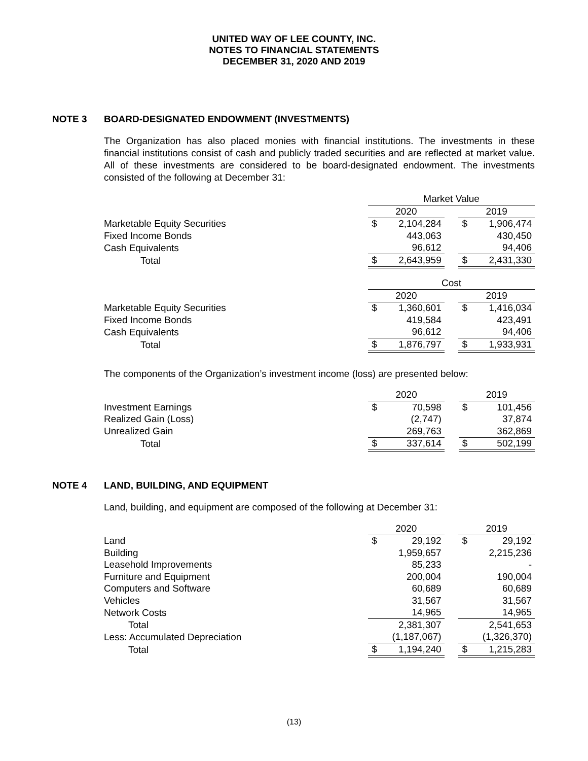UNITED WAY OF LEE COUNTY, INC.
NOTES TO FINANCIAL STATEMENTS
DECEMBER 31, 2020 AND 2019
NOTE 3 BOARD-DESIGNATED ENDOWMENT (INVESTMENTS)
The Organization has also placed monies with financial institutions. The investments in these financial institutions consist of cash and publicly traded securities and are reflected at market value. All of these investments are considered to be board-designated endowment. The investments consisted of the following at December 31:
| | Market Value | | | | |
| | 2020 | | | 2019 | |
| Marketable Equity Securities | $ | 2,104,284 | | $ | 1,906,474 |
| Fixed Income Bonds | | 443,063 | | | 430,450 |
| Cash Equivalents | | 96,612 | | | 94,406 |
| Total | $ | 2,643,959 | | $ | 2,431,330 |
| | Cost | | | | |
| | 2020 | | | 2019 | |
| Marketable Equity Securities | $ | 1,360,601 | | $ | 1,416,034 |
| Fixed Income Bonds | | 419,584 | | | 423,491 |
| Cash Equivalents | | 96,612 | | | 94,406 |
| Total | $ | 1,876,797 | | $ | 1,933,931 |
The components of the Organization’s investment income (loss) are presented below:
| | 2020 | | | 2019 | |
| Investment Earnings | $ | 70,598 | | $ | 101,456 |
| Realized Gain (Loss) | | (2,747) | | | 37,874 |
| Unrealized Gain | | 269,763 | | | 362,869 |
| Total | $ | 337,614 | | $ | 502,199 |
NOTE 4 LAND, BUILDING, AND EQUIPMENT
Land, building, and equipment are composed of the following at December 31:
| | 2020 | | | 2019 | |
| Land | $ | 29,192 | | $ | 29,192 |
| Building | | 1,959,657 | | | 2,215,236 |
| Leasehold Improvements | | 85,233 | | | - |
| Furniture and Equipment | | 200,004 | | | 190,004 |
| Computers and Software | | 60,689 | | | 60,689 |
| Vehicles | | 31,567 | | | 31,567 |
| Network Costs | | 14,965 | | | 14,965 |
| Total | | 2,381,307 | | | 2,541,653 |
| Less: Accumulated Depreciation | | (1,187,067) | | | (1,326,370) |
| Total | $ | 1,194,240 | | $ | 1,215,283 |
(13)